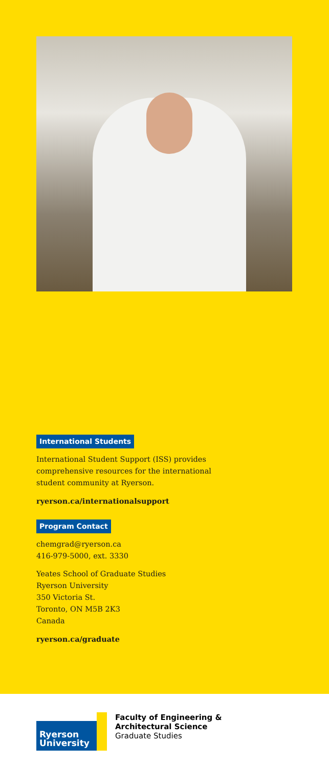International Students
International Student Support (ISS) provides
comprehensive resources for the international
student community at Ryerson.
ryerson.ca/internationalsupport
Program Contact
chemgrad@ryerson.ca
416-979-5000, ext. 3330
Yeates School of Graduate Studies
Ryerson University
350 Victoria St.
Toronto, ON M5B 2K3
Canada
ryerson.ca/graduate
Ryerson
University
Faculty of Engineering &
Architectural Science
Graduate Studies